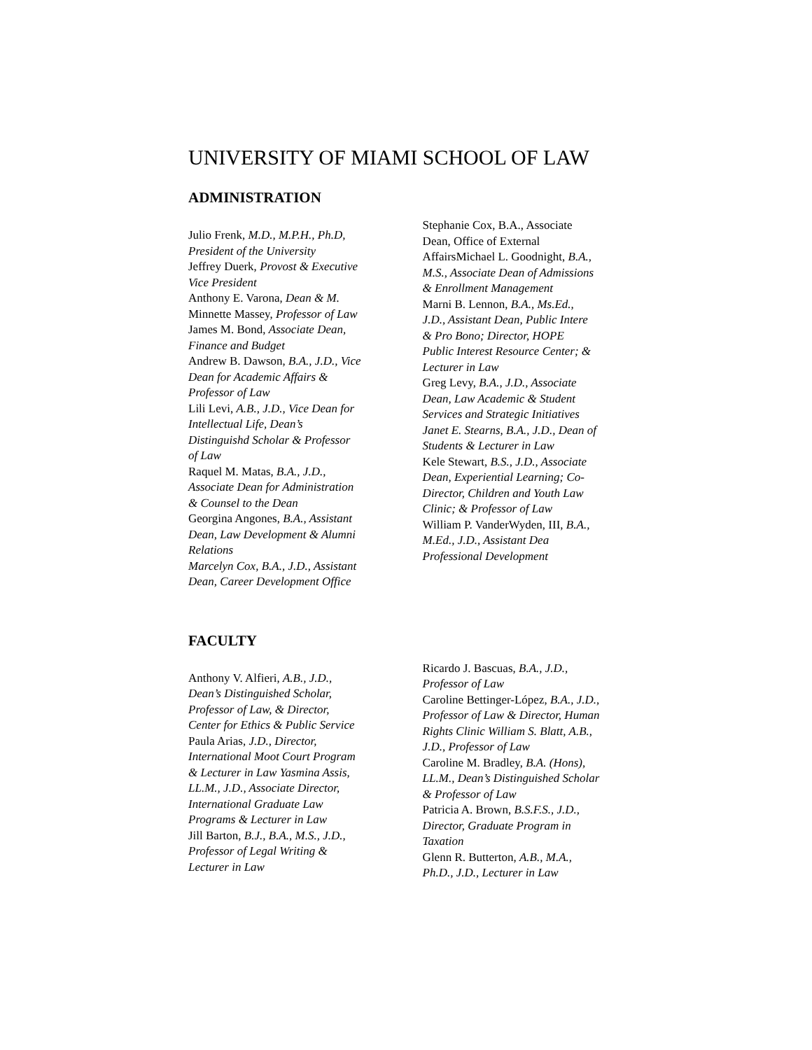UNIVERSITY OF MIAMI SCHOOL OF LAW
ADMINISTRATION
Julio Frenk, M.D., M.P.H., Ph.D,
President of the University
Jeffrey Duerk, Provost & Executive
Vice President
Anthony E. Varona, Dean & M.
Minnette Massey, Professor of Law
James M. Bond, Associate Dean,
Finance and Budget
Andrew B. Dawson, B.A., J.D., Vice
Dean for Academic Affairs &
Professor of Law
Lili Levi, A.B., J.D., Vice Dean for
Intellectual Life, Dean’s
Distinguishd Scholar & Professor
of Law
Raquel M. Matas, B.A., J.D.,
Associate Dean for Administration
& Counsel to the Dean
Georgina Angones, B.A., Assistant
Dean, Law Development & Alumni
Relations
Marcelyn Cox, B.A., J.D., Assistant
Dean, Career Development Office
Stephanie Cox, B.A., Associate
Dean, Office of External
AffairsMichael L. Goodnight, B.A.,
M.S., Associate Dean of Admissions
& Enrollment Management
Marni B. Lennon, B.A., Ms.Ed.,
J.D., Assistant Dean, Public Intere
& Pro Bono; Director, HOPE
Public Interest Resource Center; &
Lecturer in Law
Greg Levy, B.A., J.D., Associate
Dean, Law Academic & Student
Services and Strategic Initiatives
Janet E. Stearns, B.A., J.D., Dean of
Students & Lecturer in Law
Kele Stewart, B.S., J.D., Associate
Dean, Experiential Learning; Co-
Director, Children and Youth Law
Clinic; & Professor of Law
William P. VanderWyden, III, B.A.,
M.Ed., J.D., Assistant Dea
Professional Development
FACULTY
Anthony V. Alfieri, A.B., J.D.,
Dean’s Distinguished Scholar,
Professor of Law, & Director,
Center for Ethics & Public Service
Paula Arias, J.D., Director,
International Moot Court Program
& Lecturer in Law Yasmina Assis,
LL.M., J.D., Associate Director,
International Graduate Law
Programs & Lecturer in Law
Jill Barton, B.J., B.A., M.S., J.D.,
Professor of Legal Writing &
Lecturer in Law
Ricardo J. Bascuas, B.A., J.D.,
Professor of Law
Caroline Bettinger-López, B.A., J.D.,
Professor of Law & Director, Human
Rights Clinic William S. Blatt, A.B.,
J.D., Professor of Law
Caroline M. Bradley, B.A. (Hons),
LL.M., Dean’s Distinguished Scholar
& Professor of Law
Patricia A. Brown, B.S.F.S., J.D.,
Director, Graduate Program in
Taxation
Glenn R. Butterton, A.B., M.A.,
Ph.D., J.D., Lecturer in Law